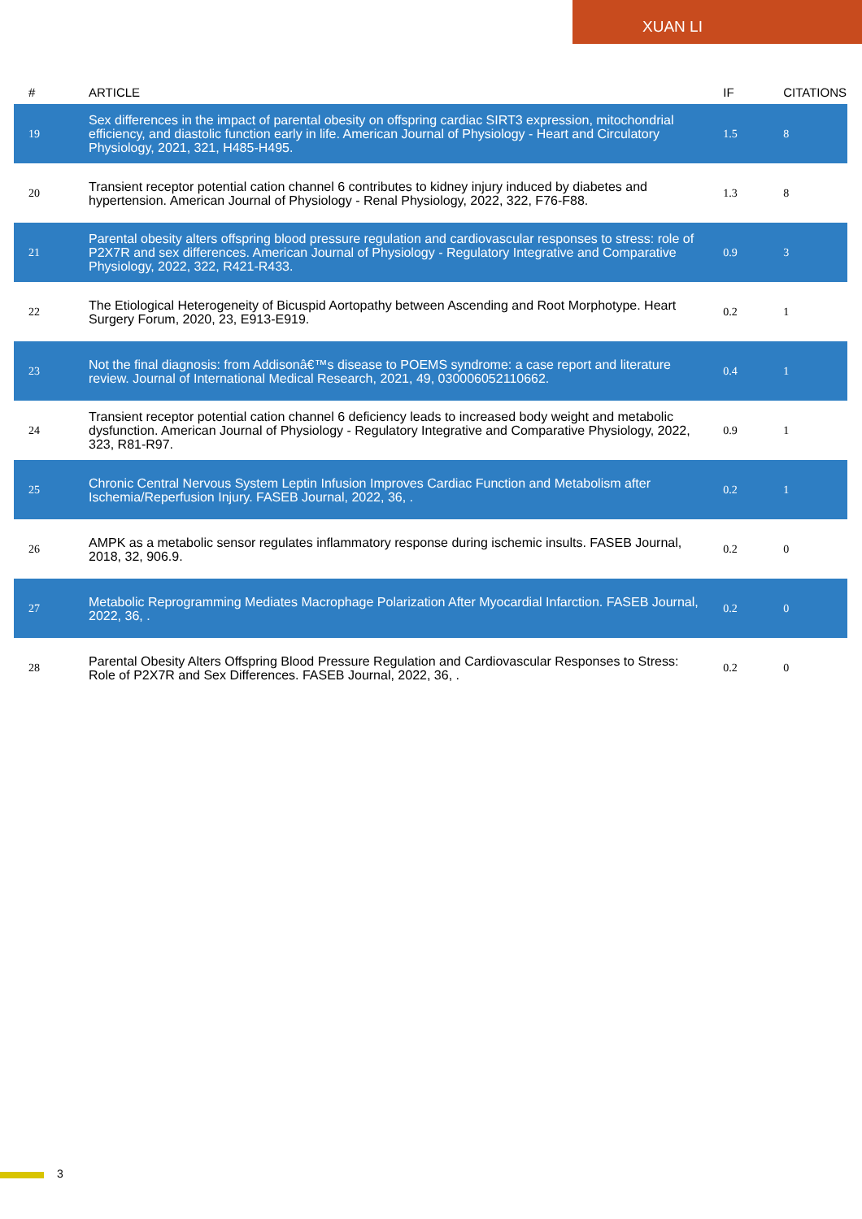XUAN LI
| # | ARTICLE | IF | CITATIONS |
| --- | --- | --- | --- |
| 19 | Sex differences in the impact of parental obesity on offspring cardiac SIRT3 expression, mitochondrial efficiency, and diastolic function early in life. American Journal of Physiology - Heart and Circulatory Physiology, 2021, 321, H485-H495. | 1.5 | 8 |
| 20 | Transient receptor potential cation channel 6 contributes to kidney injury induced by diabetes and hypertension. American Journal of Physiology - Renal Physiology, 2022, 322, F76-F88. | 1.3 | 8 |
| 21 | Parental obesity alters offspring blood pressure regulation and cardiovascular responses to stress: role of P2X7R and sex differences. American Journal of Physiology - Regulatory Integrative and Comparative Physiology, 2022, 322, R421-R433. | 0.9 | 3 |
| 22 | The Etiological Heterogeneity of Bicuspid Aortopathy between Ascending and Root Morphotype. Heart Surgery Forum, 2020, 23, E913-E919. | 0.2 | 1 |
| 23 | Not the final diagnosis: from Addisonâ€™s disease to POEMS syndrome: a case report and literature review. Journal of International Medical Research, 2021, 49, 030006052110662. | 0.4 | 1 |
| 24 | Transient receptor potential cation channel 6 deficiency leads to increased body weight and metabolic dysfunction. American Journal of Physiology - Regulatory Integrative and Comparative Physiology, 2022, 323, R81-R97. | 0.9 | 1 |
| 25 | Chronic Central Nervous System Leptin Infusion Improves Cardiac Function and Metabolism after Ischemia/Reperfusion Injury. FASEB Journal, 2022, 36, . | 0.2 | 1 |
| 26 | AMPK as a metabolic sensor regulates inflammatory response during ischemic insults. FASEB Journal, 2018, 32, 906.9. | 0.2 | 0 |
| 27 | Metabolic Reprogramming Mediates Macrophage Polarization After Myocardial Infarction. FASEB Journal, 2022, 36, . | 0.2 | 0 |
| 28 | Parental Obesity Alters Offspring Blood Pressure Regulation and Cardiovascular Responses to Stress: Role of P2X7R and Sex Differences. FASEB Journal, 2022, 36, . | 0.2 | 0 |
3